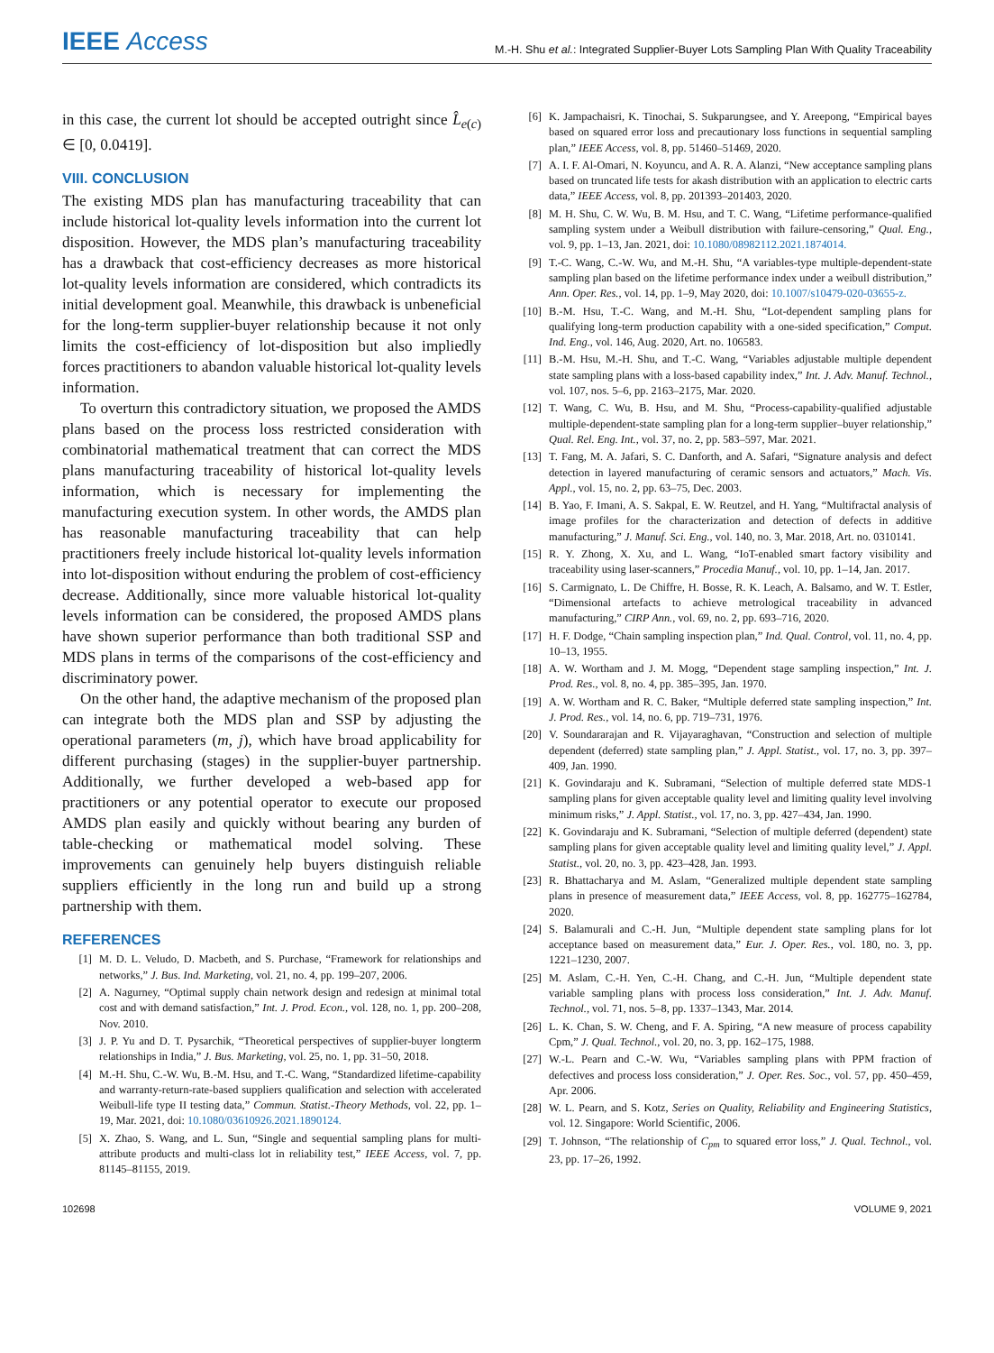IEEE Access
M.-H. Shu et al.: Integrated Supplier-Buyer Lots Sampling Plan With Quality Traceability
in this case, the current lot should be accepted outright since L̂<sub>e(c)</sub> ∈ [0, 0.0419].
VIII. CONCLUSION
The existing MDS plan has manufacturing traceability that can include historical lot-quality levels information into the current lot disposition. However, the MDS plan’s manufacturing traceability has a drawback that cost-efficiency decreases as more historical lot-quality levels information are considered, which contradicts its initial development goal. Meanwhile, this drawback is unbeneficial for the long-term supplier-buyer relationship because it not only limits the cost-efficiency of lot-disposition but also impliedly forces practitioners to abandon valuable historical lot-quality levels information.
To overturn this contradictory situation, we proposed the AMDS plans based on the process loss restricted consideration with combinatorial mathematical treatment that can correct the MDS plans manufacturing traceability of historical lot-quality levels information, which is necessary for implementing the manufacturing execution system. In other words, the AMDS plan has reasonable manufacturing traceability that can help practitioners freely include historical lot-quality levels information into lot-disposition without enduring the problem of cost-efficiency decrease. Additionally, since more valuable historical lot-quality levels information can be considered, the proposed AMDS plans have shown superior performance than both traditional SSP and MDS plans in terms of the comparisons of the cost-efficiency and discriminatory power.
On the other hand, the adaptive mechanism of the proposed plan can integrate both the MDS plan and SSP by adjusting the operational parameters (m, j), which have broad applicability for different purchasing (stages) in the supplier-buyer partnership. Additionally, we further developed a web-based app for practitioners or any potential operator to execute our proposed AMDS plan easily and quickly without bearing any burden of table-checking or mathematical model solving. These improvements can genuinely help buyers distinguish reliable suppliers efficiently in the long run and build up a strong partnership with them.
REFERENCES
[1] M. D. L. Veludo, D. Macbeth, and S. Purchase, “Framework for relationships and networks,” J. Bus. Ind. Marketing, vol. 21, no. 4, pp. 199–207, 2006.
[2] A. Nagurney, “Optimal supply chain network design and redesign at minimal total cost and with demand satisfaction,” Int. J. Prod. Econ., vol. 128, no. 1, pp. 200–208, Nov. 2010.
[3] J. P. Yu and D. T. Pysarchik, “Theoretical perspectives of supplier-buyer longterm relationships in India,” J. Bus. Marketing, vol. 25, no. 1, pp. 31–50, 2018.
[4] M.-H. Shu, C.-W. Wu, B.-M. Hsu, and T.-C. Wang, “Standardized lifetime-capability and warranty-return-rate-based suppliers qualification and selection with accelerated Weibull-life type II testing data,” Commun. Statist.-Theory Methods, vol. 22, pp. 1–19, Mar. 2021, doi: 10.1080/03610926.2021.1890124.
[5] X. Zhao, S. Wang, and L. Sun, “Single and sequential sampling plans for multi-attribute products and multi-class lot in reliability test,” IEEE Access, vol. 7, pp. 81145–81155, 2019.
[6] K. Jampachaisri, K. Tinochai, S. Sukparungsee, and Y. Areepong, “Empirical bayes based on squared error loss and precautionary loss functions in sequential sampling plan,” IEEE Access, vol. 8, pp. 51460–51469, 2020.
[7] A. I. F. Al-Omari, N. Koyuncu, and A. R. A. Alanzi, “New acceptance sampling plans based on truncated life tests for akash distribution with an application to electric carts data,” IEEE Access, vol. 8, pp. 201393–201403, 2020.
[8] M. H. Shu, C. W. Wu, B. M. Hsu, and T. C. Wang, “Lifetime performance-qualified sampling system under a Weibull distribution with failure-censoring,” Qual. Eng., vol. 9, pp. 1–13, Jan. 2021, doi: 10.1080/08982112.2021.1874014.
[9] T.-C. Wang, C.-W. Wu, and M.-H. Shu, “A variables-type multiple-dependent-state sampling plan based on the lifetime performance index under a weibull distribution,” Ann. Oper. Res., vol. 14, pp. 1–9, May 2020, doi: 10.1007/s10479-020-03655-z.
[10] B.-M. Hsu, T.-C. Wang, and M.-H. Shu, “Lot-dependent sampling plans for qualifying long-term production capability with a one-sided specification,” Comput. Ind. Eng., vol. 146, Aug. 2020, Art. no. 106583.
[11] B.-M. Hsu, M.-H. Shu, and T.-C. Wang, “Variables adjustable multiple dependent state sampling plans with a loss-based capability index,” Int. J. Adv. Manuf. Technol., vol. 107, nos. 5–6, pp. 2163–2175, Mar. 2020.
[12] T. Wang, C. Wu, B. Hsu, and M. Shu, “Process-capability-qualified adjustable multiple-dependent-state sampling plan for a long-term supplier–buyer relationship,” Qual. Rel. Eng. Int., vol. 37, no. 2, pp. 583–597, Mar. 2021.
[13] T. Fang, M. A. Jafari, S. C. Danforth, and A. Safari, “Signature analysis and defect detection in layered manufacturing of ceramic sensors and actuators,” Mach. Vis. Appl., vol. 15, no. 2, pp. 63–75, Dec. 2003.
[14] B. Yao, F. Imani, A. S. Sakpal, E. W. Reutzel, and H. Yang, “Multifractal analysis of image profiles for the characterization and detection of defects in additive manufacturing,” J. Manuf. Sci. Eng., vol. 140, no. 3, Mar. 2018, Art. no. 0310141.
[15] R. Y. Zhong, X. Xu, and L. Wang, “IoT-enabled smart factory visibility and traceability using laser-scanners,” Procedia Manuf., vol. 10, pp. 1–14, Jan. 2017.
[16] S. Carmignato, L. De Chiffre, H. Bosse, R. K. Leach, A. Balsamo, and W. T. Estler, “Dimensional artefacts to achieve metrological traceability in advanced manufacturing,” CIRP Ann., vol. 69, no. 2, pp. 693–716, 2020.
[17] H. F. Dodge, “Chain sampling inspection plan,” Ind. Qual. Control, vol. 11, no. 4, pp. 10–13, 1955.
[18] A. W. Wortham and J. M. Mogg, “Dependent stage sampling inspection,” Int. J. Prod. Res., vol. 8, no. 4, pp. 385–395, Jan. 1970.
[19] A. W. Wortham and R. C. Baker, “Multiple deferred state sampling inspection,” Int. J. Prod. Res., vol. 14, no. 6, pp. 719–731, 1976.
[20] V. Soundararajan and R. Vijayaraghavan, “Construction and selection of multiple dependent (deferred) state sampling plan,” J. Appl. Statist., vol. 17, no. 3, pp. 397–409, Jan. 1990.
[21] K. Govindaraju and K. Subramani, “Selection of multiple deferred state MDS-1 sampling plans for given acceptable quality level and limiting quality level involving minimum risks,” J. Appl. Statist., vol. 17, no. 3, pp. 427–434, Jan. 1990.
[22] K. Govindaraju and K. Subramani, “Selection of multiple deferred (dependent) state sampling plans for given acceptable quality level and limiting quality level,” J. Appl. Statist., vol. 20, no. 3, pp. 423–428, Jan. 1993.
[23] R. Bhattacharya and M. Aslam, “Generalized multiple dependent state sampling plans in presence of measurement data,” IEEE Access, vol. 8, pp. 162775–162784, 2020.
[24] S. Balamurali and C.-H. Jun, “Multiple dependent state sampling plans for lot acceptance based on measurement data,” Eur. J. Oper. Res., vol. 180, no. 3, pp. 1221–1230, 2007.
[25] M. Aslam, C.-H. Yen, C.-H. Chang, and C.-H. Jun, “Multiple dependent state variable sampling plans with process loss consideration,” Int. J. Adv. Manuf. Technol., vol. 71, nos. 5–8, pp. 1337–1343, Mar. 2014.
[26] L. K. Chan, S. W. Cheng, and F. A. Spiring, “A new measure of process capability Cpm,” J. Qual. Technol., vol. 20, no. 3, pp. 162–175, 1988.
[27] W.-L. Pearn and C.-W. Wu, “Variables sampling plans with PPM fraction of defectives and process loss consideration,” J. Oper. Res. Soc., vol. 57, pp. 450–459, Apr. 2006.
[28] W. L. Pearn, and S. Kotz, Series on Quality, Reliability and Engineering Statistics, vol. 12. Singapore: World Scientific, 2006.
[29] T. Johnson, “The relationship of C<sub>pm</sub> to squared error loss,” J. Qual. Technol., vol. 23, pp. 17–26, 1992.
102698 VOLUME 9, 2021